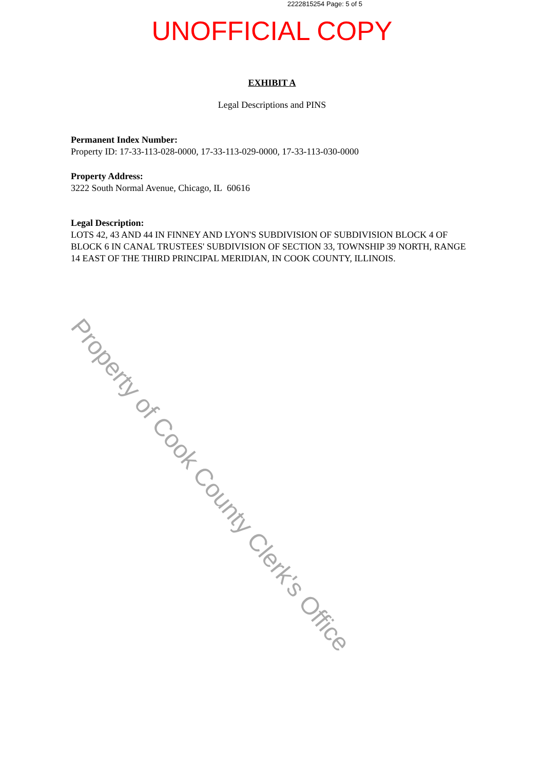2222815254 Page: 5 of 5
UNOFFICIAL COPY
EXHIBIT A
Legal Descriptions and PINS
Permanent Index Number:
Property ID: 17-33-113-028-0000, 17-33-113-029-0000, 17-33-113-030-0000
Property Address:
3222 South Normal Avenue, Chicago, IL 60616
Legal Description:
LOTS 42, 43 AND 44 IN FINNEY AND LYON'S SUBDIVISION OF SUBDIVISION BLOCK 4 OF BLOCK 6 IN CANAL TRUSTEES' SUBDIVISION OF SECTION 33, TOWNSHIP 39 NORTH, RANGE 14 EAST OF THE THIRD PRINCIPAL MERIDIAN, IN COOK COUNTY, ILLINOIS.
Property of Cook County Clerk's Office